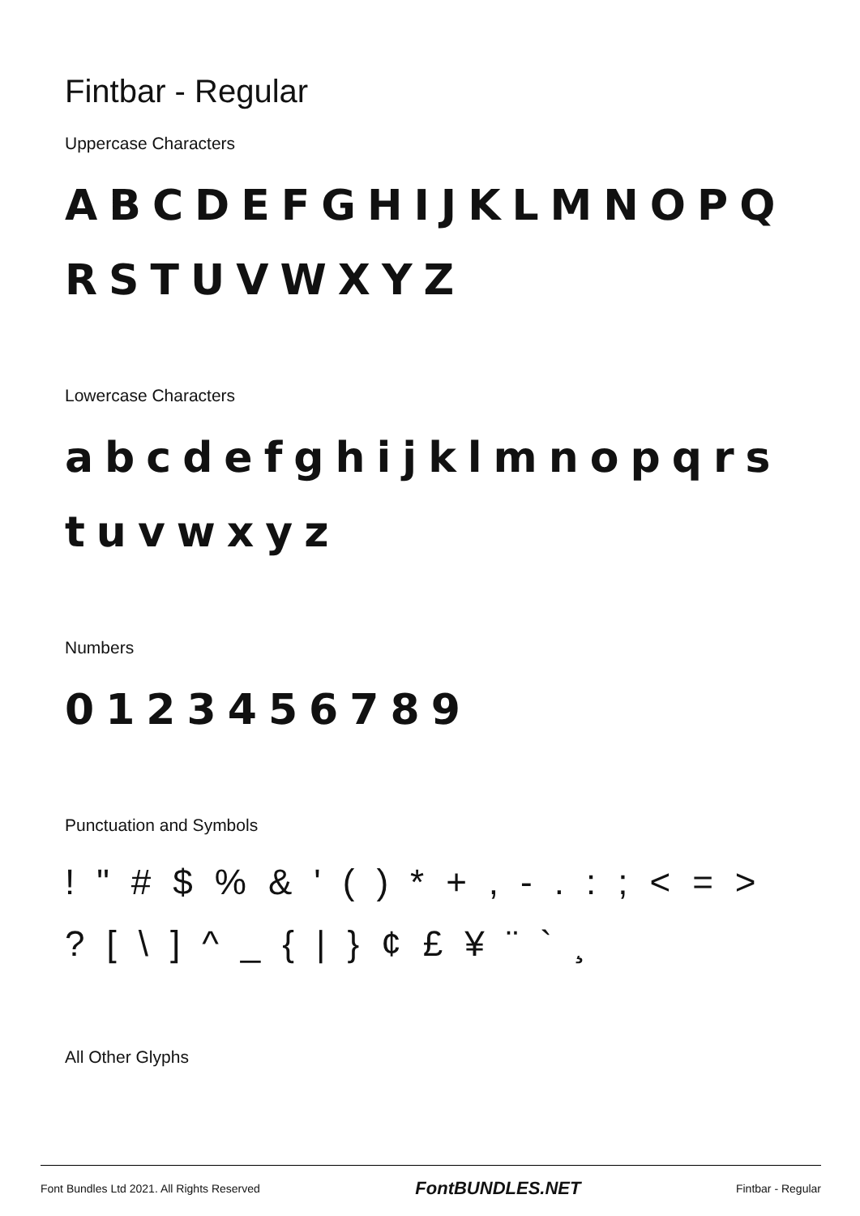Fintbar - Regular
Uppercase Characters
ABCDEFGHIJKLMNOPQRSTUVWXYZ
Lowercase Characters
abcdefghijklmnopqrstuvwxyz
Numbers
0123456789
Punctuation and Symbols
! " # $% & ' () * +, -.:; < = >? [\] ^ _ { | } ¢ £ ¥ ¨ ` ¸
All Other Glyphs
Font Bundles Ltd 2021. All Rights Reserved FontBUNDLES.NET Fintbar - Regular